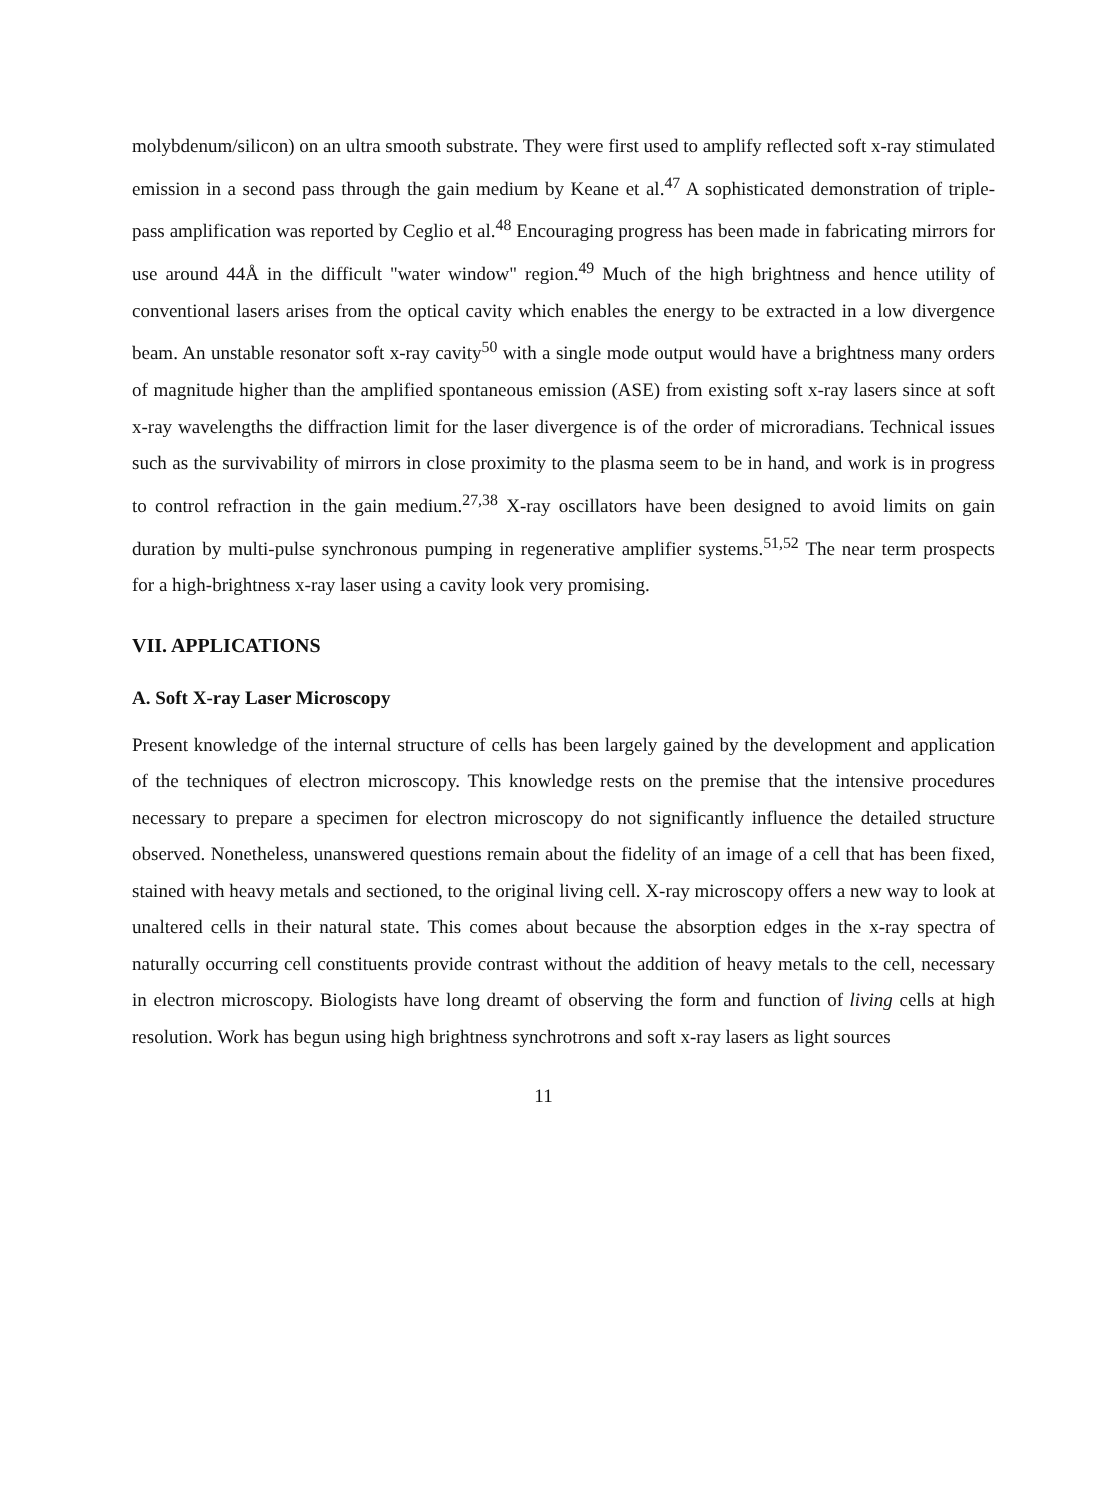molybdenum/silicon) on an ultra smooth substrate. They were first used to amplify reflected soft x-ray stimulated emission in a second pass through the gain medium by Keane et al.<sup>47</sup> A sophisticated demonstration of triple-pass amplification was reported by Ceglio et al.<sup>48</sup> Encouraging progress has been made in fabricating mirrors for use around 44Å in the difficult "water window" region.<sup>49</sup> Much of the high brightness and hence utility of conventional lasers arises from the optical cavity which enables the energy to be extracted in a low divergence beam. An unstable resonator soft x-ray cavity<sup>50</sup> with a single mode output would have a brightness many orders of magnitude higher than the amplified spontaneous emission (ASE) from existing soft x-ray lasers since at soft x-ray wavelengths the diffraction limit for the laser divergence is of the order of microradians. Technical issues such as the survivability of mirrors in close proximity to the plasma seem to be in hand, and work is in progress to control refraction in the gain medium.<sup>27,38</sup> X-ray oscillators have been designed to avoid limits on gain duration by multi-pulse synchronous pumping in regenerative amplifier systems.<sup>51,52</sup> The near term prospects for a high-brightness x-ray laser using a cavity look very promising.
VII. APPLICATIONS
A. Soft X-ray Laser Microscopy
Present knowledge of the internal structure of cells has been largely gained by the development and application of the techniques of electron microscopy. This knowledge rests on the premise that the intensive procedures necessary to prepare a specimen for electron microscopy do not significantly influence the detailed structure observed. Nonetheless, unanswered questions remain about the fidelity of an image of a cell that has been fixed, stained with heavy metals and sectioned, to the original living cell. X-ray microscopy offers a new way to look at unaltered cells in their natural state. This comes about because the absorption edges in the x-ray spectra of naturally occurring cell constituents provide contrast without the addition of heavy metals to the cell, necessary in electron microscopy. Biologists have long dreamt of observing the form and function of living cells at high resolution. Work has begun using high brightness synchrotrons and soft x-ray lasers as light sources
11